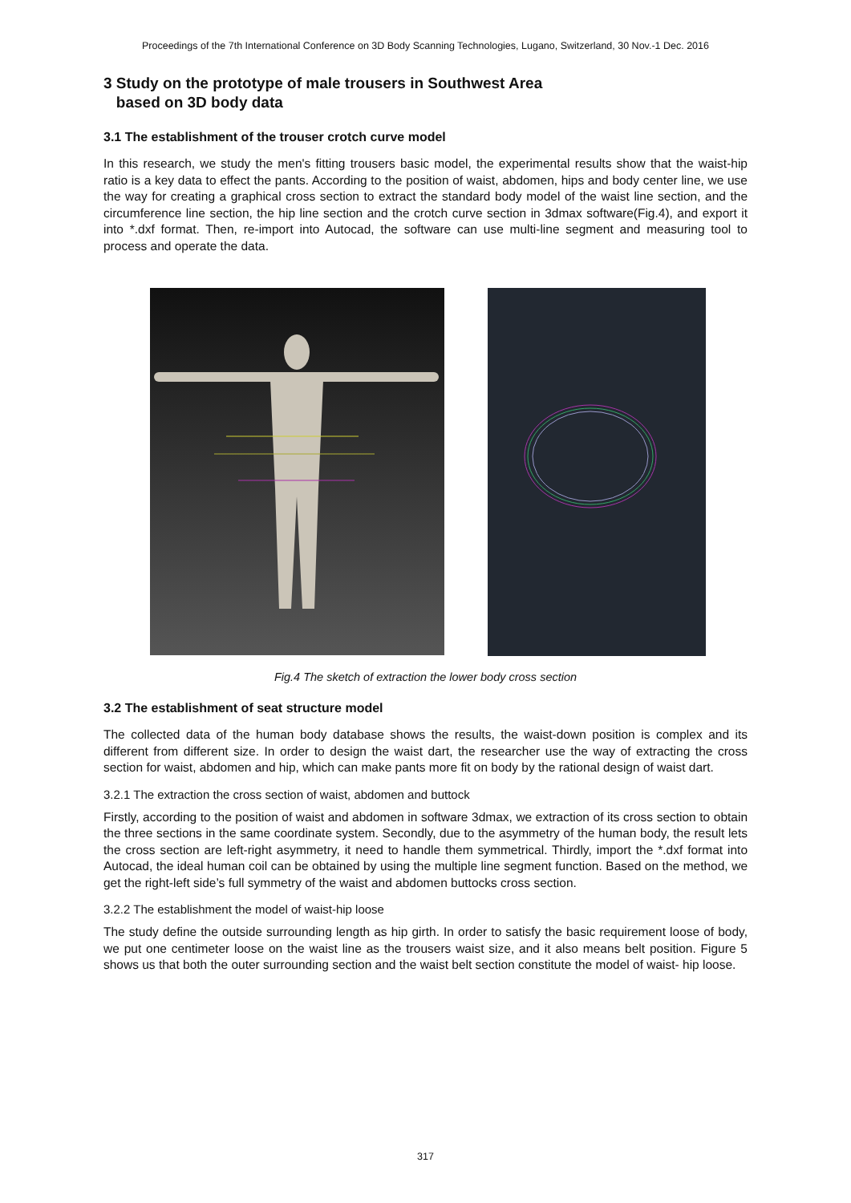Proceedings of the 7th International Conference on 3D Body Scanning Technologies, Lugano, Switzerland, 30 Nov.-1 Dec. 2016
3 Study on the prototype of male trousers in Southwest Area
based on 3D body data
3.1 The establishment of the trouser crotch curve model
In this research, we study the men's fitting trousers basic model, the experimental results show that the waist-hip ratio is a key data to effect the pants. According to the position of waist, abdomen, hips and body center line, we use the way for creating a graphical cross section to extract the standard body model of the waist line section, and the circumference line section, the hip line section and the crotch curve section in 3dmax software(Fig.4), and export it into *.dxf format. Then, re-import into Autocad, the software can use multi-line segment and measuring tool to process and operate the data.
Fig.4 The sketch of extraction the lower body cross section
3.2 The establishment of seat structure model
The collected data of the human body database shows the results, the waist-down position is complex and its different from different size. In order to design the waist dart, the researcher use the way of extracting the cross section for waist, abdomen and hip, which can make pants more fit on body by the rational design of waist dart.
3.2.1 The extraction the cross section of waist, abdomen and buttock
Firstly, according to the position of waist and abdomen in software 3dmax, we extraction of its cross section to obtain the three sections in the same coordinate system. Secondly, due to the asymmetry of the human body, the result lets the cross section are left-right asymmetry, it need to handle them symmetrical. Thirdly, import the *.dxf format into Autocad, the ideal human coil can be obtained by using the multiple line segment function. Based on the method, we get the right-left side’s full symmetry of the waist and abdomen buttocks cross section.
3.2.2 The establishment the model of waist-hip loose
The study define the outside surrounding length as hip girth. In order to satisfy the basic requirement loose of body, we put one centimeter loose on the waist line as the trousers waist size, and it also means belt position. Figure 5 shows us that both the outer surrounding section and the waist belt section constitute the model of waist- hip loose.
317